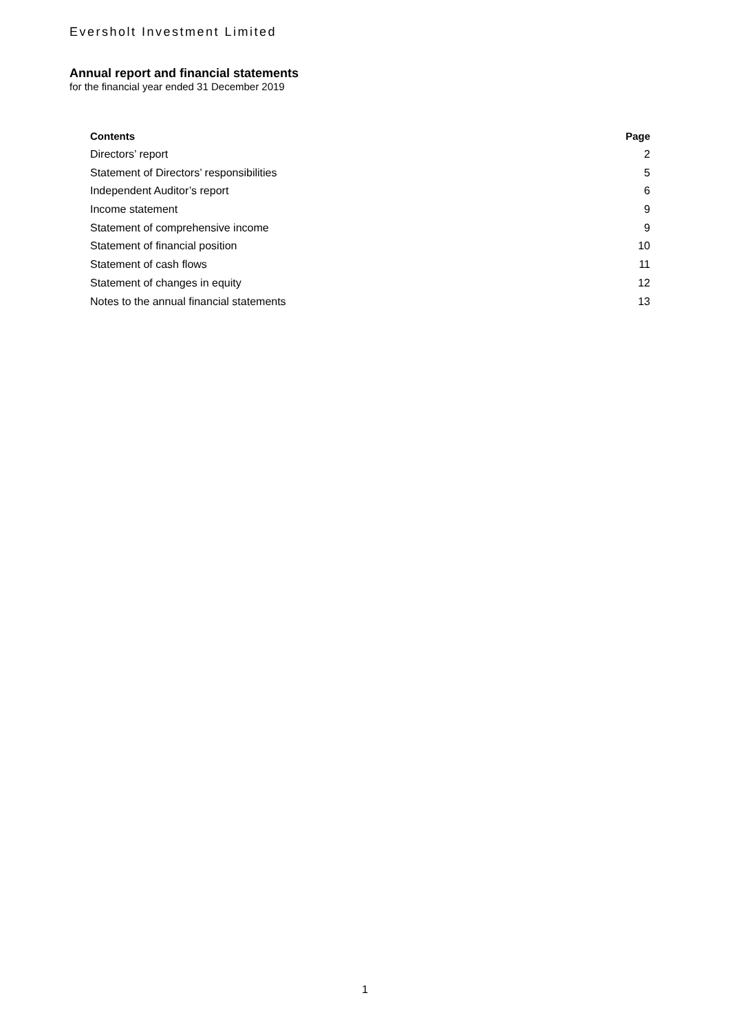Eversholt Investment Limited
Annual report and financial statements
for the financial year ended 31 December 2019
| Contents | Page |
| --- | --- |
| Directors’ report | 2 |
| Statement of Directors’ responsibilities | 5 |
| Independent Auditor’s report | 6 |
| Income statement | 9 |
| Statement of comprehensive income | 9 |
| Statement of financial position | 10 |
| Statement of cash flows | 11 |
| Statement of changes in equity | 12 |
| Notes to the annual financial statements | 13 |
1